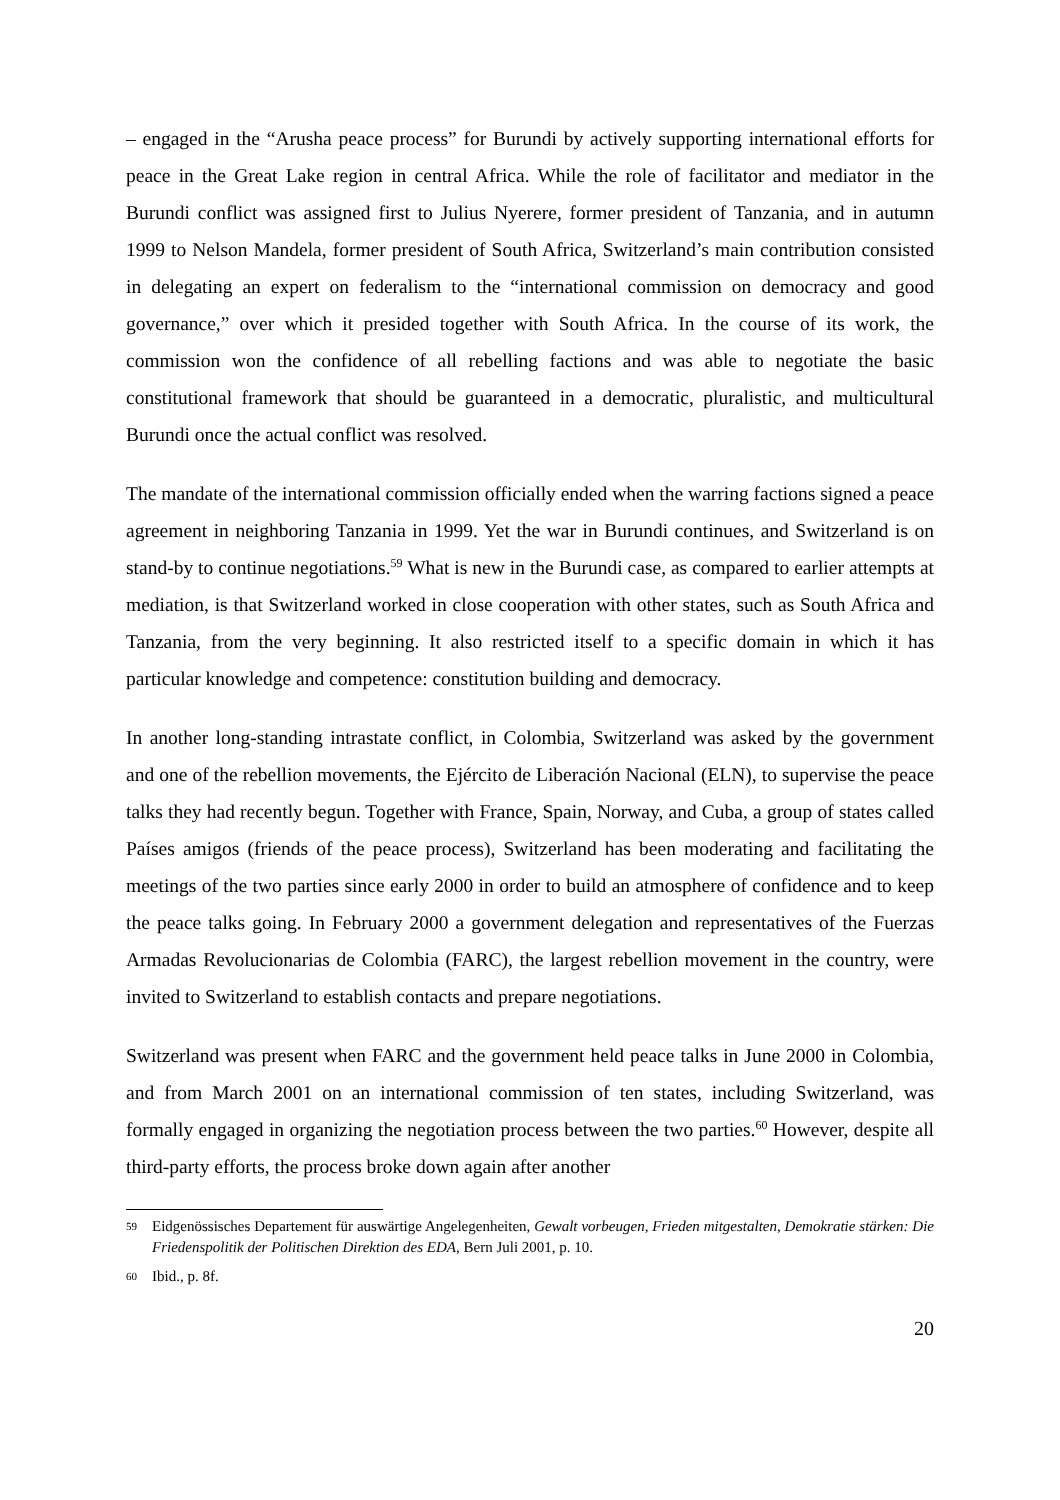– engaged in the “Arusha peace process” for Burundi by actively supporting international efforts for peace in the Great Lake region in central Africa. While the role of facilitator and mediator in the Burundi conflict was assigned first to Julius Nyerere, former president of Tanzania, and in autumn 1999 to Nelson Mandela, former president of South Africa, Switzerland’s main contribution consisted in delegating an expert on federalism to the “international commission on democracy and good governance,” over which it presided together with South Africa. In the course of its work, the commission won the confidence of all rebelling factions and was able to negotiate the basic constitutional framework that should be guaranteed in a democratic, pluralistic, and multicultural Burundi once the actual conflict was resolved.
The mandate of the international commission officially ended when the warring factions signed a peace agreement in neighboring Tanzania in 1999. Yet the war in Burundi continues, and Switzerland is on stand-by to continue negotiations.<sup>59</sup> What is new in the Burundi case, as compared to earlier attempts at mediation, is that Switzerland worked in close cooperation with other states, such as South Africa and Tanzania, from the very beginning. It also restricted itself to a specific domain in which it has particular knowledge and competence: constitution building and democracy.
In another long-standing intrastate conflict, in Colombia, Switzerland was asked by the government and one of the rebellion movements, the Ejército de Liberación Nacional (ELN), to supervise the peace talks they had recently begun. Together with France, Spain, Norway, and Cuba, a group of states called Países amigos (friends of the peace process), Switzerland has been moderating and facilitating the meetings of the two parties since early 2000 in order to build an atmosphere of confidence and to keep the peace talks going. In February 2000 a government delegation and representatives of the Fuerzas Armadas Revolucionarias de Colombia (FARC), the largest rebellion movement in the country, were invited to Switzerland to establish contacts and prepare negotiations.
Switzerland was present when FARC and the government held peace talks in June 2000 in Colombia, and from March 2001 on an international commission of ten states, including Switzerland, was formally engaged in organizing the negotiation process between the two parties.<sup>60</sup> However, despite all third-party efforts, the process broke down again after another
59 Eidgenössisches Departement für auswärtige Angelegenheiten, Gewalt vorbeugen, Frieden mitgestalten, Demokratie stärken: Die Friedenspolitik der Politischen Direktion des EDA, Bern Juli 2001, p. 10.
60 Ibid., p. 8f.
20